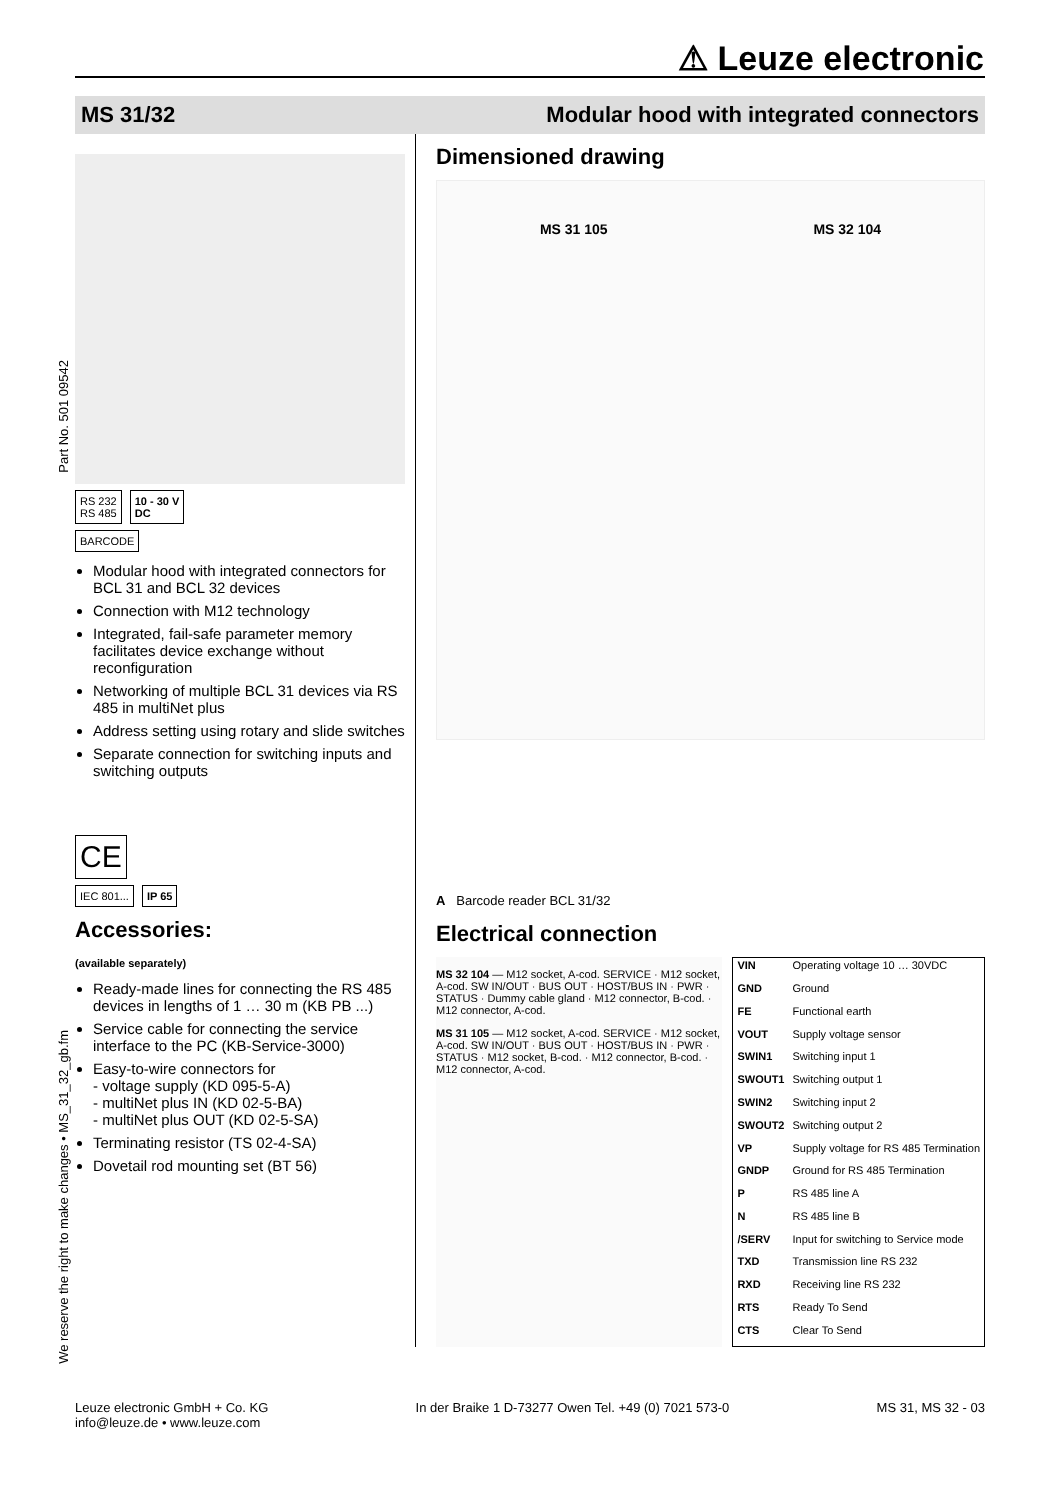⚠ Leuze electronic
MS 31/32 Modular hood with integrated connectors
Part No. 501 09542
We reserve the right to make changes • MS_31_32_gb.fm
RS 232
RS 485
10 - 30 V
DC
BARCODE
Modular hood with integrated connectors for BCL 31 and BCL 32 devices
Connection with M12 technology
Integrated, fail-safe parameter memory facilitates device exchange without reconfiguration
Networking of multiple BCL 31 devices via RS 485 in multiNet plus
Address setting using rotary and slide switches
Separate connection for switching inputs and switching outputs
CE
IEC 801... IP 65
Accessories:
(available separately)
Ready-made lines for connecting the RS 485 devices in lengths of 1 … 30 m (KB PB ...)
Service cable for connecting the service interface to the PC (KB-Service-3000)
Easy-to-wire connectors for
- voltage supply (KD 095-5-A)
- multiNet plus IN (KD 02-5-BA)
- multiNet plus OUT (KD 02-5-SA)
Terminating resistor (TS 02-4-SA)
Dovetail rod mounting set (BT 56)
Dimensioned drawing
MS 31 105 MS 32 104
A Barcode reader BCL 31/32
Electrical connection
MS 32 104 — M12 socket, A-cod. SERVICE · M12 socket, A-cod. SW IN/OUT · BUS OUT · HOST/BUS IN · PWR · STATUS · Dummy cable gland · M12 connector, B-cod. · M12 connector, A-cod.
MS 31 105 — M12 socket, A-cod. SERVICE · M12 socket, A-cod. SW IN/OUT · BUS OUT · HOST/BUS IN · PWR · STATUS · M12 socket, B-cod. · M12 connector, B-cod. · M12 connector, A-cod.
| VIN | Operating voltage 10 … 30VDC |
| GND | Ground |
| FE | Functional earth |
| VOUT | Supply voltage sensor |
| SWIN1 | Switching input 1 |
| SWOUT1 | Switching output 1 |
| SWIN2 | Switching input 2 |
| SWOUT2 | Switching output 2 |
| VP | Supply voltage for RS 485 Termination |
| GNDP | Ground for RS 485 Termination |
| P | RS 485 line A |
| N | RS 485 line B |
| /SERV | Input for switching to Service mode |
| TXD | Transmission line RS 232 |
| RXD | Receiving line RS 232 |
| RTS | Ready To Send |
| CTS | Clear To Send |
Leuze electronic GmbH + Co. KG
info@leuze.de • www.leuze.com In der Braike 1 D-73277 Owen Tel. +49 (0) 7021 573-0 MS 31, MS 32 - 03